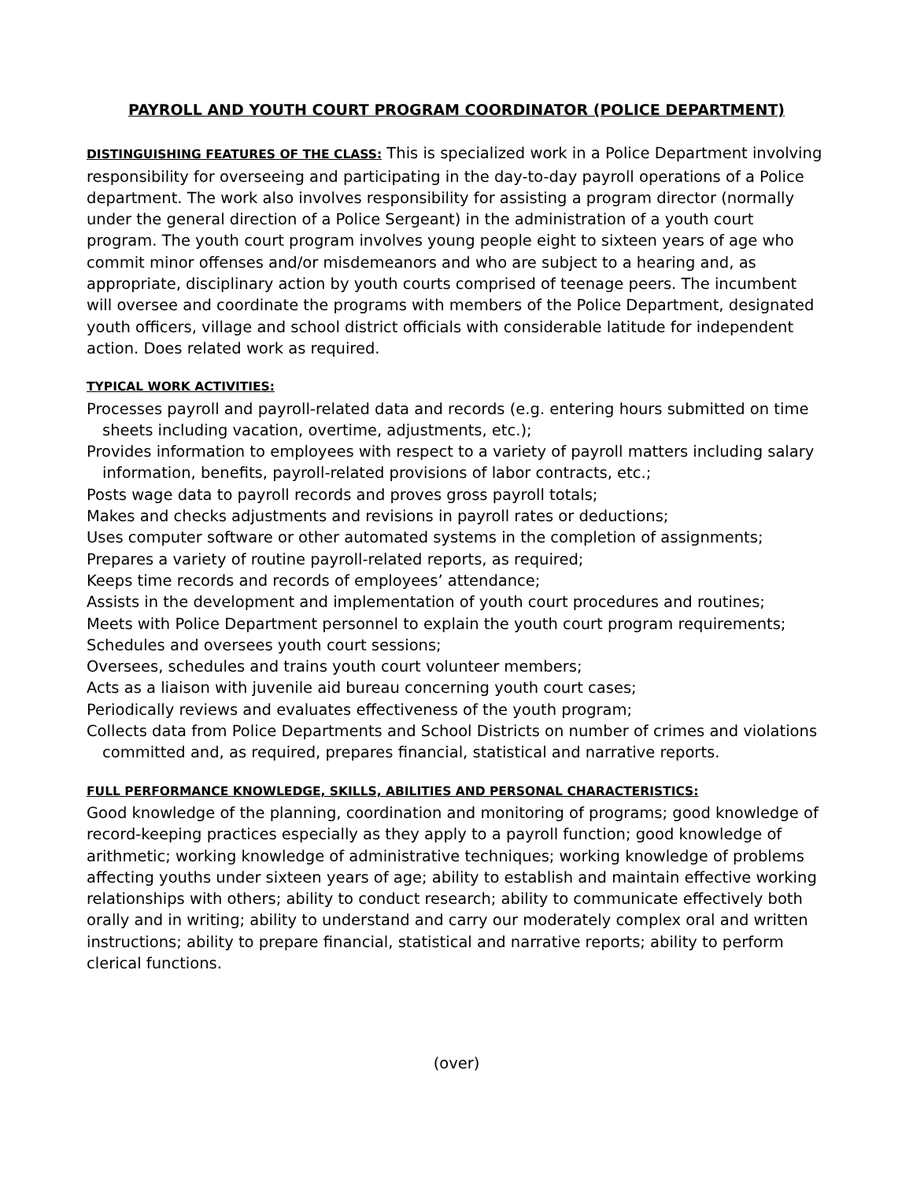PAYROLL AND YOUTH COURT PROGRAM COORDINATOR (POLICE DEPARTMENT)
DISTINGUISHING FEATURES OF THE CLASS: This is specialized work in a Police Department involving responsibility for overseeing and participating in the day-to-day payroll operations of a Police department. The work also involves responsibility for assisting a program director (normally under the general direction of a Police Sergeant) in the administration of a youth court program. The youth court program involves young people eight to sixteen years of age who commit minor offenses and/or misdemeanors and who are subject to a hearing and, as appropriate, disciplinary action by youth courts comprised of teenage peers. The incumbent will oversee and coordinate the programs with members of the Police Department, designated youth officers, village and school district officials with considerable latitude for independent action. Does related work as required.
TYPICAL WORK ACTIVITIES:
Processes payroll and payroll-related data and records (e.g. entering hours submitted on time sheets including vacation, overtime, adjustments, etc.);
Provides information to employees with respect to a variety of payroll matters including salary information, benefits, payroll-related provisions of labor contracts, etc.;
Posts wage data to payroll records and proves gross payroll totals;
Makes and checks adjustments and revisions in payroll rates or deductions;
Uses computer software or other automated systems in the completion of assignments;
Prepares a variety of routine payroll-related reports, as required;
Keeps time records and records of employees’ attendance;
Assists in the development and implementation of youth court procedures and routines;
Meets with Police Department personnel to explain the youth court program requirements;
Schedules and oversees youth court sessions;
Oversees, schedules and trains youth court volunteer members;
Acts as a liaison with juvenile aid bureau concerning youth court cases;
Periodically reviews and evaluates effectiveness of the youth program;
Collects data from Police Departments and School Districts on number of crimes and violations committed and, as required, prepares financial, statistical and narrative reports.
FULL PERFORMANCE KNOWLEDGE, SKILLS, ABILITIES AND PERSONAL CHARACTERISTICS:
Good knowledge of the planning, coordination and monitoring of programs; good knowledge of record-keeping practices especially as they apply to a payroll function; good knowledge of arithmetic; working knowledge of administrative techniques; working knowledge of problems affecting youths under sixteen years of age; ability to establish and maintain effective working relationships with others; ability to conduct research; ability to communicate effectively both orally and in writing; ability to understand and carry our moderately complex oral and written instructions; ability to prepare financial, statistical and narrative reports; ability to perform clerical functions.
(over)